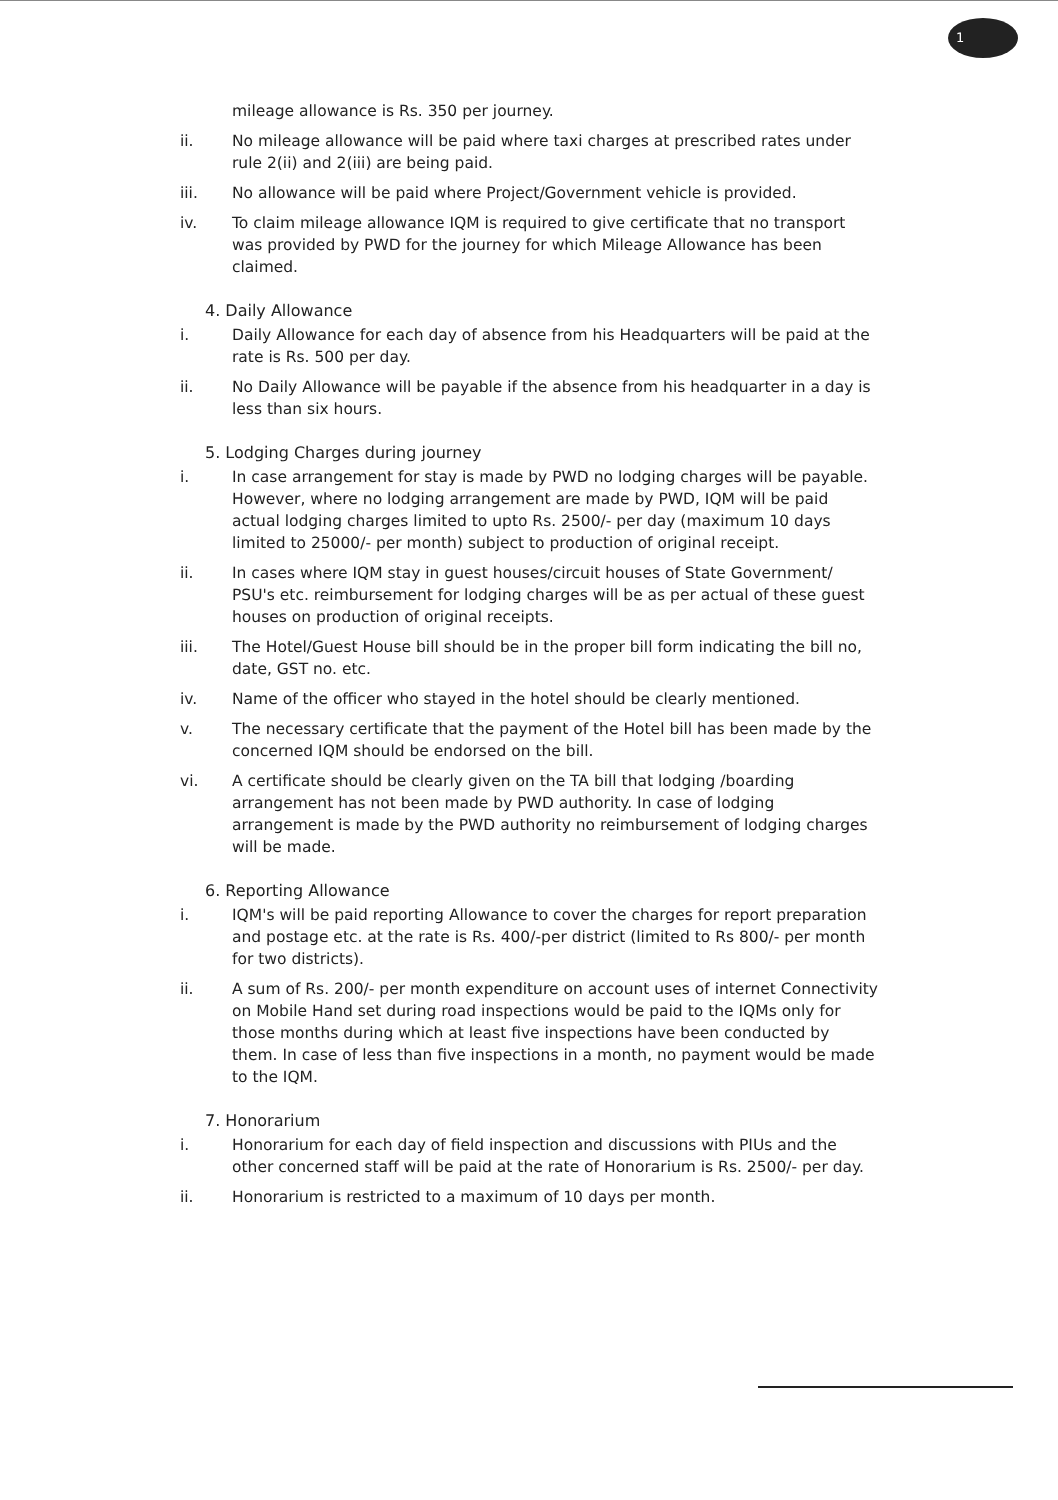1
mileage allowance is Rs. 350 per journey.
ii. No mileage allowance will be paid where taxi charges at prescribed rates under rule 2(ii) and 2(iii) are being paid.
iii. No allowance will be paid where Project/Government vehicle is provided.
iv. To claim mileage allowance IQM is required to give certificate that no transport was provided by PWD for the journey for which Mileage Allowance has been claimed.
4. Daily Allowance
i. Daily Allowance for each day of absence from his Headquarters will be paid at the rate is Rs. 500 per day.
ii. No Daily Allowance will be payable if the absence from his headquarter in a day is less than six hours.
5. Lodging Charges during journey
i. In case arrangement for stay is made by PWD no lodging charges will be payable. However, where no lodging arrangement are made by PWD, IQM will be paid actual lodging charges limited to upto Rs. 2500/- per day (maximum 10 days limited to 25000/- per month) subject to production of original receipt.
ii. In cases where IQM stay in guest houses/circuit houses of State Government/ PSU's etc. reimbursement for lodging charges will be as per actual of these guest houses on production of original receipts.
iii. The Hotel/Guest House bill should be in the proper bill form indicating the bill no, date, GST no. etc.
iv. Name of the officer who stayed in the hotel should be clearly mentioned.
v. The necessary certificate that the payment of the Hotel bill has been made by the concerned IQM should be endorsed on the bill.
vi. A certificate should be clearly given on the TA bill that lodging /boarding arrangement has not been made by PWD authority. In case of lodging arrangement is made by the PWD authority no reimbursement of lodging charges will be made.
6. Reporting Allowance
i. IQM's will be paid reporting Allowance to cover the charges for report preparation and postage etc. at the rate is Rs. 400/-per district (limited to Rs 800/- per month for two districts).
ii. A sum of Rs. 200/- per month expenditure on account uses of internet Connectivity on Mobile Hand set during road inspections would be paid to the IQMs only for those months during which at least five inspections have been conducted by them. In case of less than five inspections in a month, no payment would be made to the IQM.
7. Honorarium
i. Honorarium for each day of field inspection and discussions with PIUs and the other concerned staff will be paid at the rate of Honorarium is Rs. 2500/- per day.
ii. Honorarium is restricted to a maximum of 10 days per month.